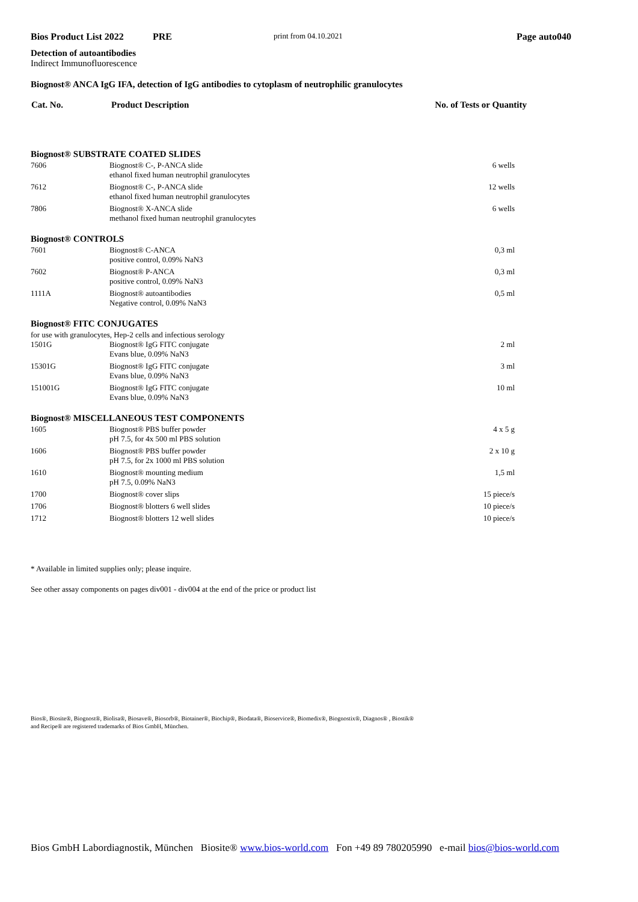Bios Product List 2022 PRE print from 04.10.2021 Page auto040
Detection of autoantibodies
Indirect Immunofluorescence
Biognost® ANCA IgG IFA, detection of IgG antibodies to cytoplasm of neutrophilic granulocytes
| Cat. No. | Product Description | No. of Tests or Quantity |
| --- | --- | --- |
| Biognost® SUBSTRATE COATED SLIDES | | |
| 7606 | Biognost® C-, P-ANCA slide ethanol fixed human neutrophil granulocytes | 6 wells |
| 7612 | Biognost® C-, P-ANCA slide ethanol fixed human neutrophil granulocytes | 12 wells |
| 7806 | Biognost® X-ANCA slide methanol fixed human neutrophil granulocytes | 6 wells |
| Biognost® CONTROLS | | |
| 7601 | Biognost® C-ANCA positive control, 0.09% NaN3 | 0,3 ml |
| 7602 | Biognost® P-ANCA positive control, 0.09% NaN3 | 0,3 ml |
| 1111A | Biognost® autoantibodies Negative control, 0.09% NaN3 | 0,5 ml |
| Biognost® FITC CONJUGATES | | |
| for use with granulocytes, Hep-2 cells and infectious serology | | |
| 1501G | Biognost® IgG FITC conjugate Evans blue, 0.09% NaN3 | 2 ml |
| 15301G | Biognost® IgG FITC conjugate Evans blue, 0.09% NaN3 | 3 ml |
| 151001G | Biognost® IgG FITC conjugate Evans blue, 0.09% NaN3 | 10 ml |
| Biognost® MISCELLANEOUS TEST COMPONENTS | | |
| 1605 | Biognost® PBS buffer powder pH 7.5, for 4x 500 ml PBS solution | 4 x 5 g |
| 1606 | Biognost® PBS buffer powder pH 7.5, for 2x 1000 ml PBS solution | 2 x 10 g |
| 1610 | Biognost® mounting medium pH 7.5, 0.09% NaN3 | 1,5 ml |
| 1700 | Biognost® cover slips | 15 piece/s |
| 1706 | Biognost® blotters 6 well slides | 10 piece/s |
| 1712 | Biognost® blotters 12 well slides | 10 piece/s |
* Available in limited supplies only; please inquire.
See other assay components on pages div001 - div004 at the end of the price or product list
Bios®, Biosite®, Biognost®, Biolisa®, Biosave®, Biosorb®, Biotainer®, Biochip®, Biodata®, Bioservice®, Biomedix®, Biognostix®, Diagnos® , Biostik®
and Recipe® are registered trademarks of Bios GmbH, München.
Bios GmbH Labordiagnostik, München Biosite® www.bios-world.com Fon +49 89 780205990 e-mail bios@bios-world.com